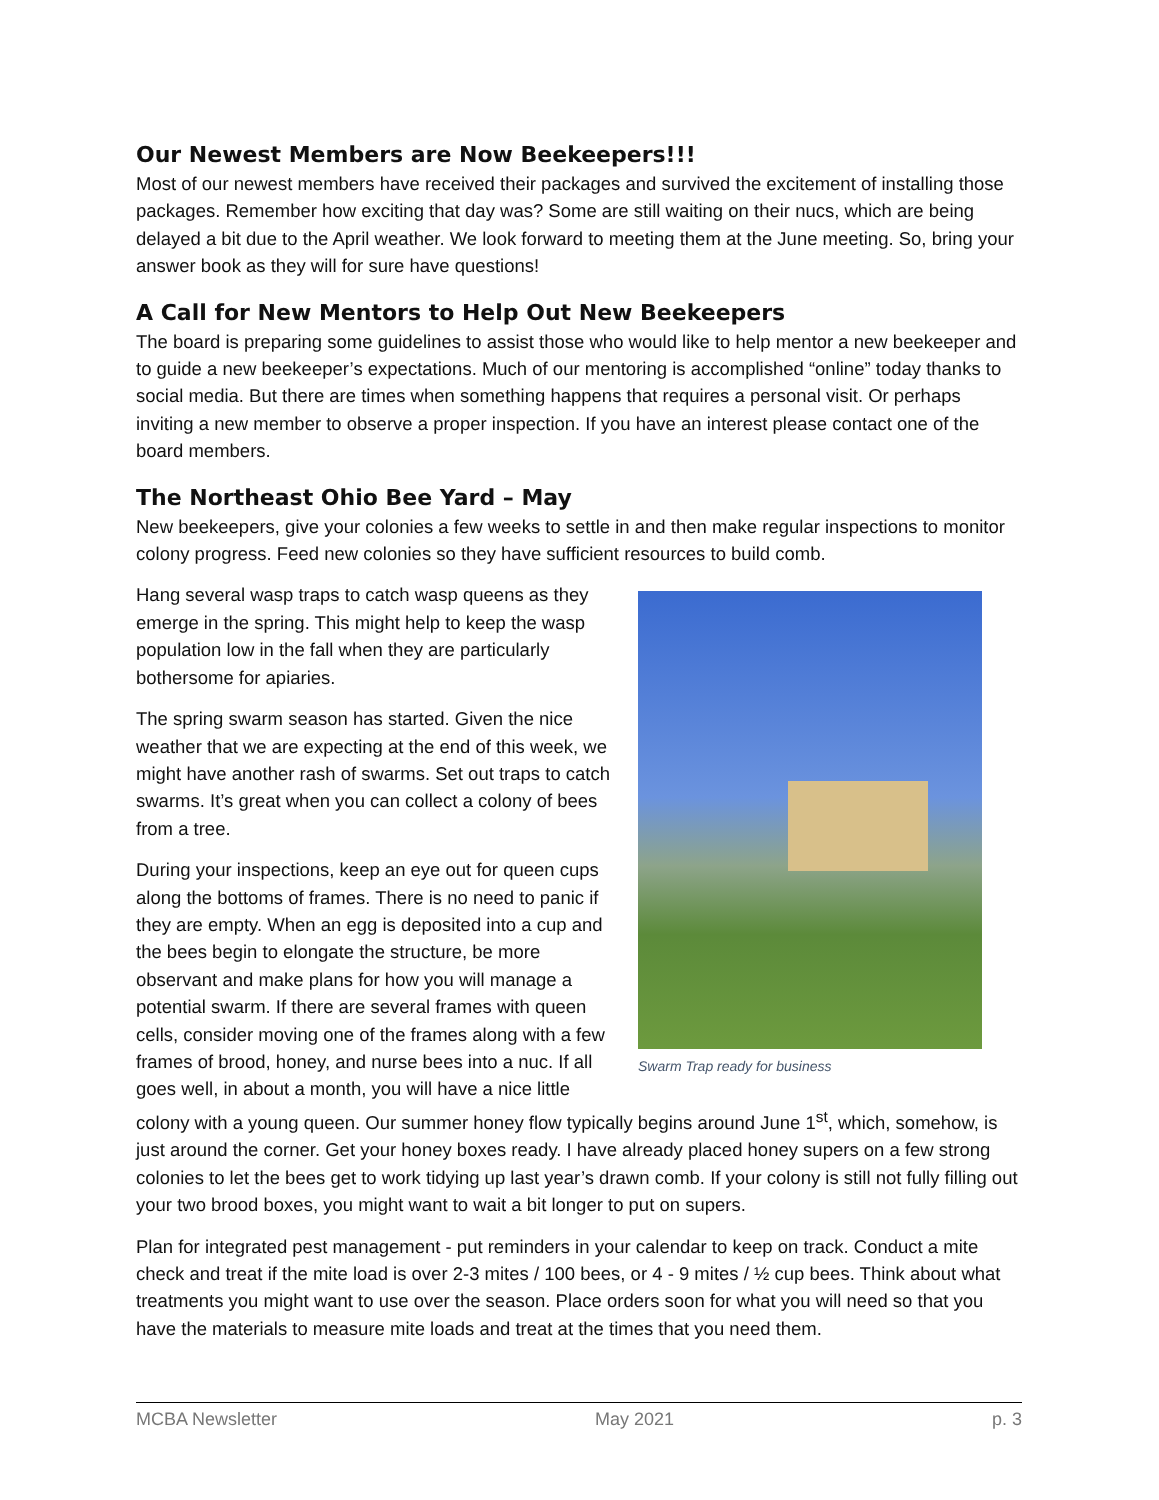Our Newest Members are Now Beekeepers!!!
Most of our newest members have received their packages and survived the excitement of installing those packages. Remember how exciting that day was? Some are still waiting on their nucs, which are being delayed a bit due to the April weather. We look forward to meeting them at the June meeting. So, bring your answer book as they will for sure have questions!
A Call for New Mentors to Help Out New Beekeepers
The board is preparing some guidelines to assist those who would like to help mentor a new beekeeper and to guide a new beekeeper’s expectations. Much of our mentoring is accomplished “online” today thanks to social media. But there are times when something happens that requires a personal visit. Or perhaps inviting a new member to observe a proper inspection. If you have an interest please contact one of the board members.
The Northeast Ohio Bee Yard – May
New beekeepers, give your colonies a few weeks to settle in and then make regular inspections to monitor colony progress. Feed new colonies so they have sufficient resources to build comb.
Swarm Trap ready for business
Hang several wasp traps to catch wasp queens as they emerge in the spring. This might help to keep the wasp population low in the fall when they are particularly bothersome for apiaries.
The spring swarm season has started. Given the nice weather that we are expecting at the end of this week, we might have another rash of swarms. Set out traps to catch swarms. It’s great when you can collect a colony of bees from a tree.
During your inspections, keep an eye out for queen cups along the bottoms of frames. There is no need to panic if they are empty. When an egg is deposited into a cup and the bees begin to elongate the structure, be more observant and make plans for how you will manage a potential swarm. If there are several frames with queen cells, consider moving one of the frames along with a few frames of brood, honey, and nurse bees into a nuc. If all goes well, in about a month, you will have a nice little colony with a young queen. Our summer honey flow typically begins around June 1<sup>st</sup>, which, somehow, is just around the corner. Get your honey boxes ready. I have already placed honey supers on a few strong colonies to let the bees get to work tidying up last year’s drawn comb. If your colony is still not fully filling out your two brood boxes, you might want to wait a bit longer to put on supers.
Plan for integrated pest management - put reminders in your calendar to keep on track. Conduct a mite check and treat if the mite load is over 2-3 mites / 100 bees, or 4 - 9 mites / ½ cup bees. Think about what treatments you might want to use over the season. Place orders soon for what you will need so that you have the materials to measure mite loads and treat at the times that you need them.
MCBA Newsletter May 2021 p. 3